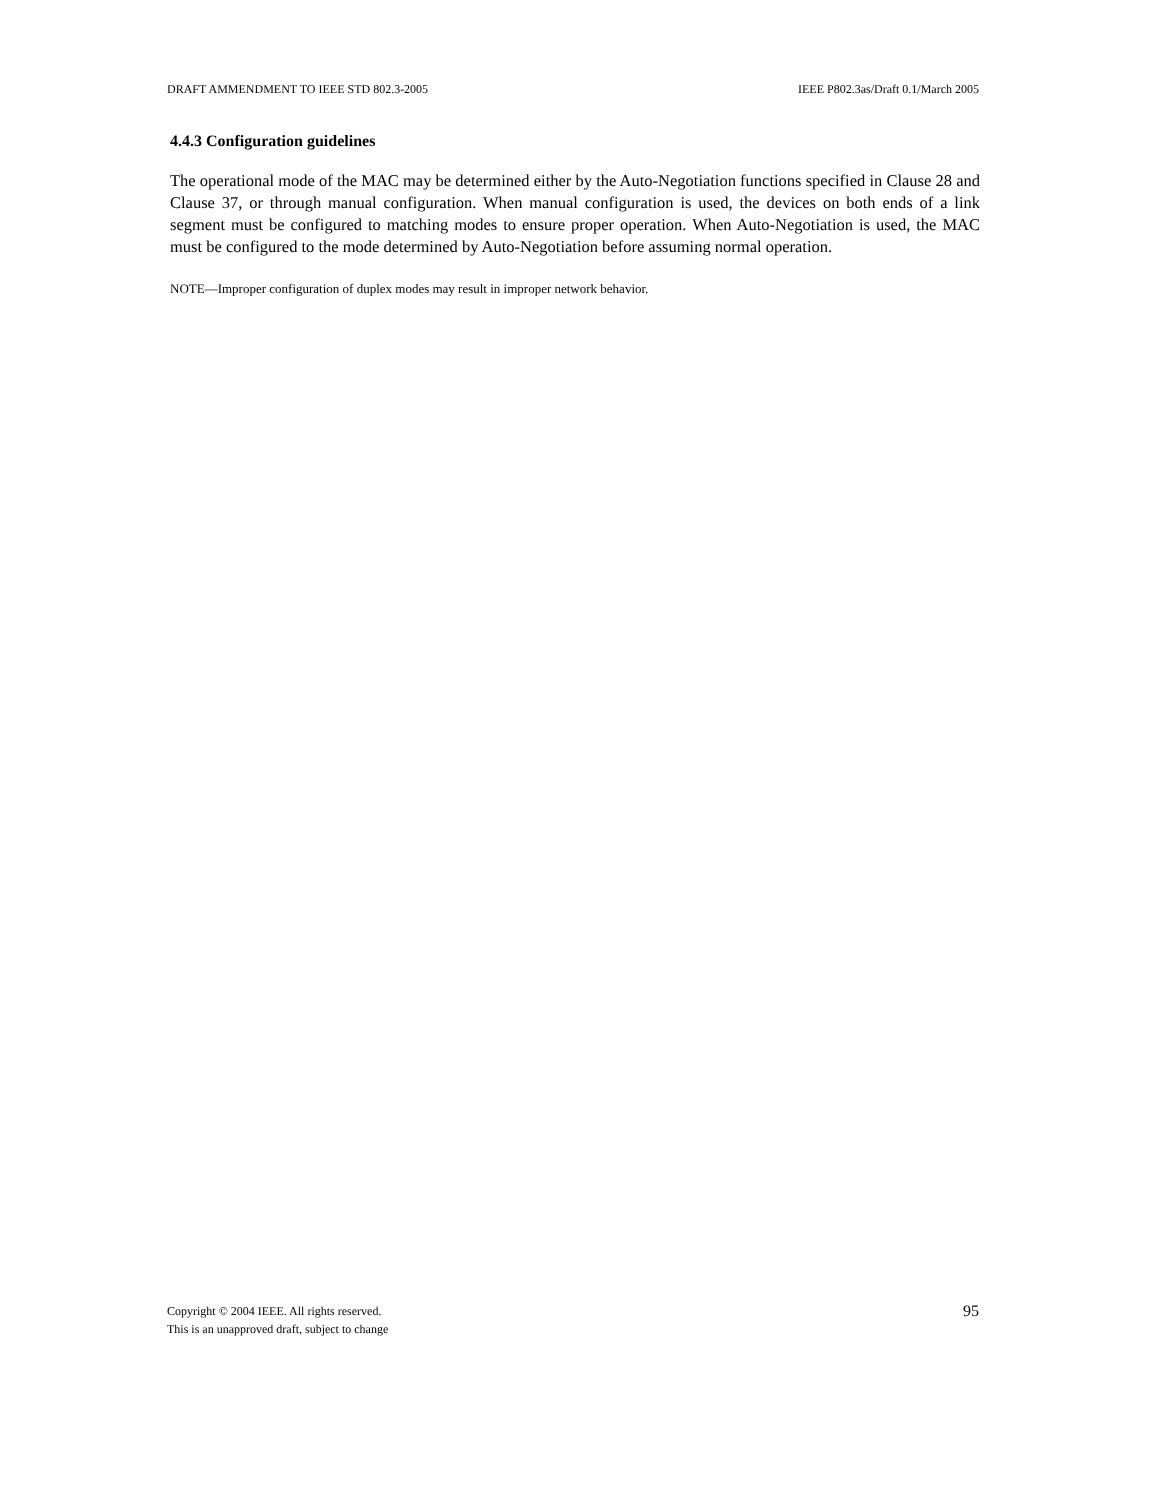DRAFT AMMENDMENT TO IEEE STD 802.3-2005 IEEE P802.3as/Draft 0.1/March 2005
4.4.3 Configuration guidelines
The operational mode of the MAC may be determined either by the Auto-Negotiation functions specified in Clause 28 and Clause 37, or through manual configuration. When manual configuration is used, the devices on both ends of a link segment must be configured to matching modes to ensure proper operation. When Auto-Negotiation is used, the MAC must be configured to the mode determined by Auto-Negotiation before assuming normal operation.
NOTE—Improper configuration of duplex modes may result in improper network behavior.
Copyright © 2004 IEEE. All rights reserved.
This is an unapproved draft, subject to change
95